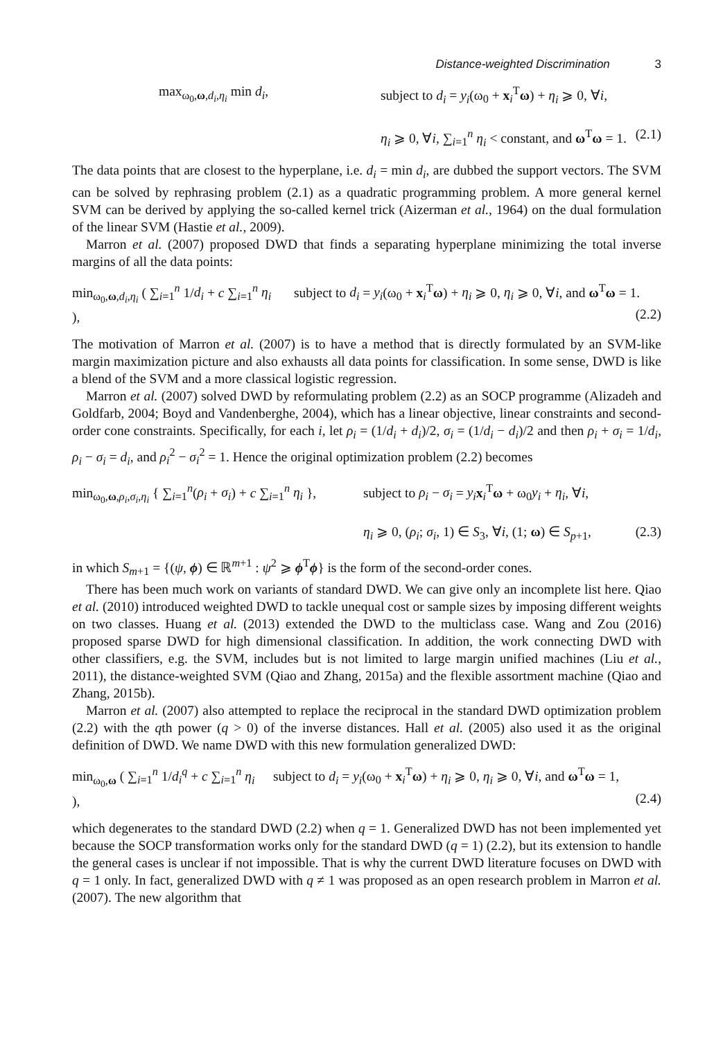Distance-weighted Discrimination 3
max<sub>ω<sub>0</sub>,ω,d<sub>i</sub>,η<sub>i</sub></sub> min d<sub>i</sub>, subject to d<sub>i</sub> = y<sub>i</sub>(ω<sub>0</sub> + x<sub>i</sub><sup>T</sup>ω) + η<sub>i</sub> ⩾ 0, ∀i,
η<sub>i</sub> ⩾ 0, ∀i, ∑<sub>i=1</sub><sup>n</sup> η<sub>i</sub> < constant, and ω<sup>T</sup>ω = 1. (2.1)
The data points that are closest to the hyperplane, i.e. d<sub>i</sub> = min d<sub>i</sub>, are dubbed the support vectors. The SVM can be solved by rephrasing problem (2.1) as a quadratic programming problem. A more general kernel SVM can be derived by applying the so-called kernel trick (Aizerman et al., 1964) on the dual formulation of the linear SVM (Hastie et al., 2009).
Marron et al. (2007) proposed DWD that finds a separating hyperplane minimizing the total inverse margins of all the data points:
min<sub>ω<sub>0</sub>,ω,d<sub>i</sub>,η<sub>i</sub></sub> ( ∑<sub>i=1</sub><sup>n</sup> 1/d<sub>i</sub> + c ∑<sub>i=1</sub><sup>n</sup> η<sub>i</sub> ),
subject to d<sub>i</sub> = y<sub>i</sub>(ω<sub>0</sub> + x<sub>i</sub><sup>T</sup>ω) + η<sub>i</sub> ⩾ 0, η<sub>i</sub> ⩾ 0, ∀i, and ω<sup>T</sup>ω = 1.
(2.2)
The motivation of Marron et al. (2007) is to have a method that is directly formulated by an SVM-like margin maximization picture and also exhausts all data points for classification. In some sense, DWD is like a blend of the SVM and a more classical logistic regression.
Marron et al. (2007) solved DWD by reformulating problem (2.2) as an SOCP programme (Alizadeh and Goldfarb, 2004; Boyd and Vandenberghe, 2004), which has a linear objective, linear constraints and second-order cone constraints. Specifically, for each i, let ρ<sub>i</sub> = (1/d<sub>i</sub> + d<sub>i</sub>)/2, σ<sub>i</sub> = (1/d<sub>i</sub> − d<sub>i</sub>)/2 and then ρ<sub>i</sub> + σ<sub>i</sub> = 1/d<sub>i</sub>, ρ<sub>i</sub> − σ<sub>i</sub> = d<sub>i</sub>, and ρ<sub>i</sub><sup>2</sup> − σ<sub>i</sub><sup>2</sup> = 1. Hence the original optimization problem (2.2) becomes
min<sub>ω<sub>0</sub>,ω,ρ<sub>i</sub>,σ<sub>i</sub>,η<sub>i</sub></sub> { ∑<sub>i=1</sub><sup>n</sup>(ρ<sub>i</sub> + σ<sub>i</sub>) + c ∑<sub>i=1</sub><sup>n</sup> η<sub>i</sub> },
subject to ρ<sub>i</sub> − σ<sub>i</sub> = y<sub>i</sub> x<sub>i</sub><sup>T</sup>ω + ω<sub>0</sub>y<sub>i</sub> + η<sub>i</sub>, ∀i,
η<sub>i</sub> ⩾ 0, (ρ<sub>i</sub>; σ<sub>i</sub>, 1) ∈ S<sub>3</sub>, ∀i, (1; ω) ∈ S<sub>p+1</sub>, (2.3)
in which S<sub>m+1</sub> = {(ψ, ϕ) ∈ ℝ<sup>m+1</sup> : ψ<sup>2</sup> ⩾ ϕ<sup>T</sup>ϕ} is the form of the second-order cones.
There has been much work on variants of standard DWD. We can give only an incomplete list here. Qiao et al. (2010) introduced weighted DWD to tackle unequal cost or sample sizes by imposing different weights on two classes. Huang et al. (2013) extended the DWD to the multiclass case. Wang and Zou (2016) proposed sparse DWD for high dimensional classification. In addition, the work connecting DWD with other classifiers, e.g. the SVM, includes but is not limited to large margin unified machines (Liu et al., 2011), the distance-weighted SVM (Qiao and Zhang, 2015a) and the flexible assortment machine (Qiao and Zhang, 2015b).
Marron et al. (2007) also attempted to replace the reciprocal in the standard DWD optimization problem (2.2) with the qth power (q > 0) of the inverse distances. Hall et al. (2005) also used it as the original definition of DWD. We name DWD with this new formulation generalized DWD:
min<sub>ω<sub>0</sub>,ω</sub> ( ∑<sub>i=1</sub><sup>n</sup> 1/d<sub>i</sub><sup>q</sup> + c ∑<sub>i=1</sub><sup>n</sup> η<sub>i</sub> ),
subject to d<sub>i</sub> = y<sub>i</sub>(ω<sub>0</sub> + x<sub>i</sub><sup>T</sup>ω) + η<sub>i</sub> ⩾ 0, η<sub>i</sub> ⩾ 0, ∀i, and ω<sup>T</sup>ω = 1,
(2.4)
which degenerates to the standard DWD (2.2) when q = 1. Generalized DWD has not been implemented yet because the SOCP transformation works only for the standard DWD (q = 1) (2.2), but its extension to handle the general cases is unclear if not impossible. That is why the current DWD literature focuses on DWD with q = 1 only. In fact, generalized DWD with q ≠ 1 was proposed as an open research problem in Marron et al. (2007). The new algorithm that